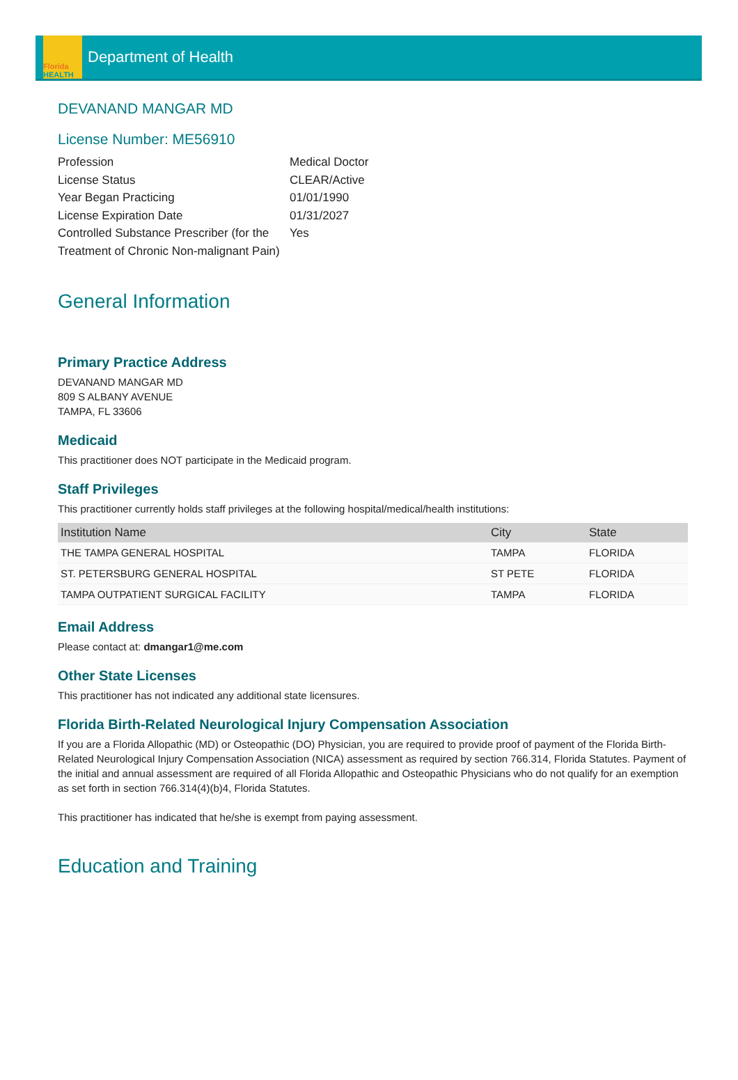Florida
HEALTH
Department of Health
DEVANAND MANGAR MD
License Number: ME56910
Profession
Medical Doctor
License Status
CLEAR/Active
Year Began Practicing
01/01/1990
License Expiration Date
01/31/2027
Controlled Substance Prescriber (for the Treatment of Chronic Non-malignant Pain)
Yes
General Information
Primary Practice Address
DEVANAND MANGAR MD
809 S ALBANY AVENUE
TAMPA, FL 33606
Medicaid
This practitioner does NOT participate in the Medicaid program.
Staff Privileges
This practitioner currently holds staff privileges at the following hospital/medical/health institutions:
| Institution Name | City | State |
| --- | --- | --- |
| THE TAMPA GENERAL HOSPITAL | TAMPA | FLORIDA |
| ST. PETERSBURG GENERAL HOSPITAL | ST PETE | FLORIDA |
| TAMPA OUTPATIENT SURGICAL FACILITY | TAMPA | FLORIDA |
Email Address
Please contact at: dmangar1@me.com
Other State Licenses
This practitioner has not indicated any additional state licensures.
Florida Birth-Related Neurological Injury Compensation Association
If you are a Florida Allopathic (MD) or Osteopathic (DO) Physician, you are required to provide proof of payment of the Florida Birth-Related Neurological Injury Compensation Association (NICA) assessment as required by section 766.314, Florida Statutes. Payment of the initial and annual assessment are required of all Florida Allopathic and Osteopathic Physicians who do not qualify for an exemption as set forth in section 766.314(4)(b)4, Florida Statutes.
This practitioner has indicated that he/she is exempt from paying assessment.
Education and Training